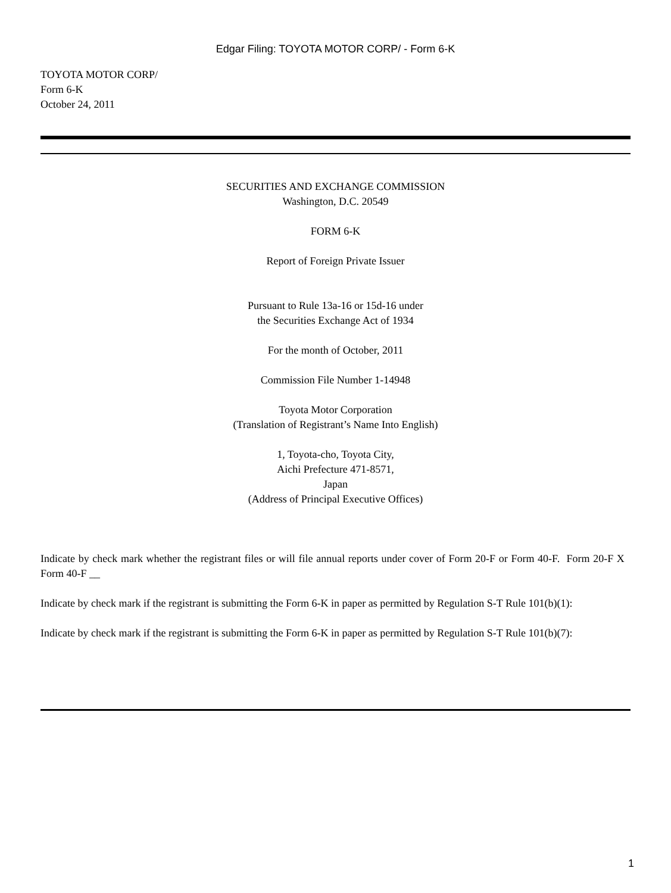Edgar Filing: TOYOTA MOTOR CORP/ - Form 6-K
TOYOTA MOTOR CORP/
Form 6-K
October 24, 2011
SECURITIES AND EXCHANGE COMMISSION
Washington, D.C. 20549
FORM 6-K
Report of Foreign Private Issuer
Pursuant to Rule 13a-16 or 15d-16 under
the Securities Exchange Act of 1934
For the month of October, 2011
Commission File Number 1-14948
Toyota Motor Corporation
(Translation of Registrant’s Name Into English)
1, Toyota-cho, Toyota City,
Aichi Prefecture 471-8571,
Japan
(Address of Principal Executive Offices)
Indicate by check mark whether the registrant files or will file annual reports under cover of Form 20-F or Form 40-F. Form 20-F X Form 40-F __
Indicate by check mark if the registrant is submitting the Form 6-K in paper as permitted by Regulation S-T Rule 101(b)(1):
Indicate by check mark if the registrant is submitting the Form 6-K in paper as permitted by Regulation S-T Rule 101(b)(7):
1